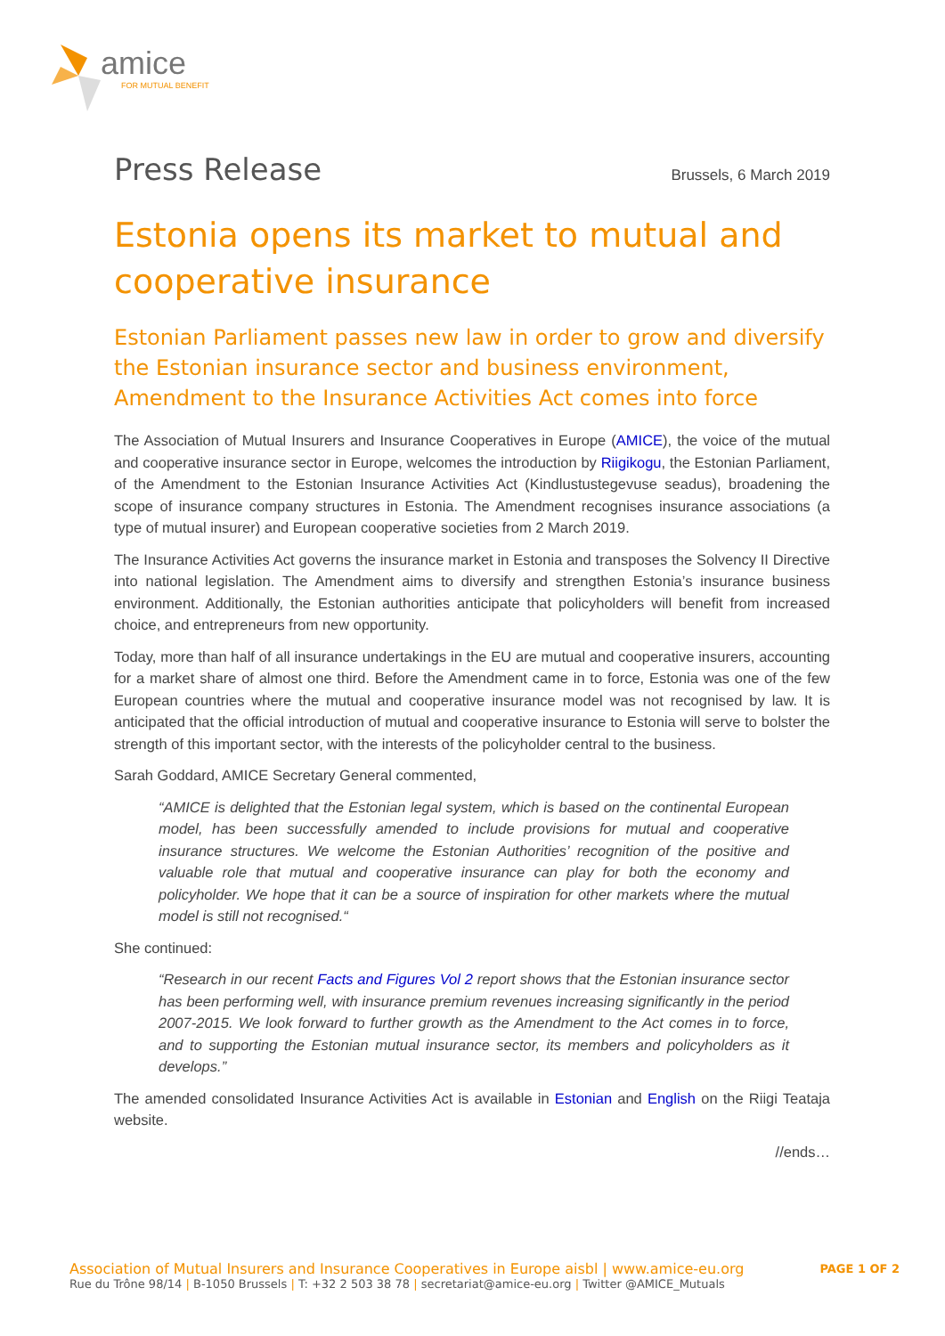amice
FOR MUTUAL BENEFIT
Press Release
Brussels, 6 March 2019
Estonia opens its market to mutual and cooperative insurance
Estonian Parliament passes new law in order to grow and diversify the Estonian insurance sector and business environment, Amendment to the Insurance Activities Act comes into force
The Association of Mutual Insurers and Insurance Cooperatives in Europe (AMICE), the voice of the mutual and cooperative insurance sector in Europe, welcomes the introduction by Riigikogu, the Estonian Parliament, of the Amendment to the Estonian Insurance Activities Act (Kindlustustegevuse seadus), broadening the scope of insurance company structures in Estonia. The Amendment recognises insurance associations (a type of mutual insurer) and European cooperative societies from 2 March 2019.
The Insurance Activities Act governs the insurance market in Estonia and transposes the Solvency II Directive into national legislation. The Amendment aims to diversify and strengthen Estonia’s insurance business environment. Additionally, the Estonian authorities anticipate that policyholders will benefit from increased choice, and entrepreneurs from new opportunity.
Today, more than half of all insurance undertakings in the EU are mutual and cooperative insurers, accounting for a market share of almost one third. Before the Amendment came in to force, Estonia was one of the few European countries where the mutual and cooperative insurance model was not recognised by law. It is anticipated that the official introduction of mutual and cooperative insurance to Estonia will serve to bolster the strength of this important sector, with the interests of the policyholder central to the business.
Sarah Goddard, AMICE Secretary General commented,
“AMICE is delighted that the Estonian legal system, which is based on the continental European model, has been successfully amended to include provisions for mutual and cooperative insurance structures. We welcome the Estonian Authorities’ recognition of the positive and valuable role that mutual and cooperative insurance can play for both the economy and policyholder. We hope that it can be a source of inspiration for other markets where the mutual model is still not recognised.“
She continued:
“Research in our recent Facts and Figures Vol 2 report shows that the Estonian insurance sector has been performing well, with insurance premium revenues increasing significantly in the period 2007-2015. We look forward to further growth as the Amendment to the Act comes in to force, and to supporting the Estonian mutual insurance sector, its members and policyholders as it develops.”
The amended consolidated Insurance Activities Act is available in Estonian and English on the Riigi Teataja website.
//ends…
Association of Mutual Insurers and Insurance Cooperatives in Europe aisbl | www.amice-eu.org
Rue du Trône 98/14 | B-1050 Brussels | T: +32 2 503 38 78 | secretariat@amice-eu.org | Twitter @AMICE_Mutuals
PAGE 1 OF 2